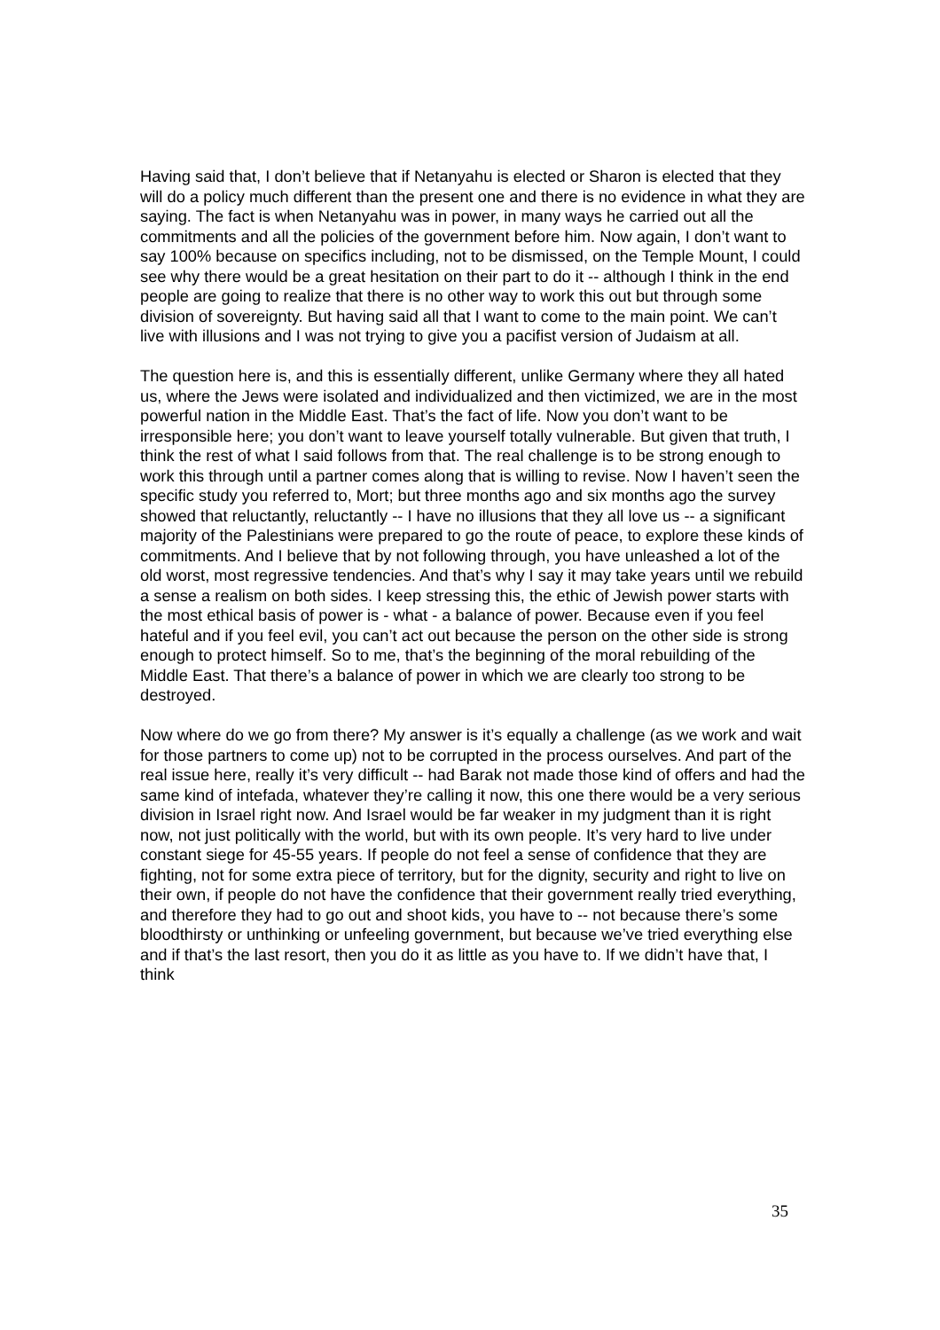Having said that, I don’t believe that if Netanyahu is elected or Sharon is elected that they will do a policy much different than the present one and there is no evidence in what they are saying. The fact is when Netanyahu was in power, in many ways he carried out all the commitments and all the policies of the government before him. Now again, I don’t want to say 100% because on specifics including, not to be dismissed, on the Temple Mount, I could see why there would be a great hesitation on their part to do it -- although I think in the end people are going to realize that there is no other way to work this out but through some division of sovereignty. But having said all that I want to come to the main point. We can’t live with illusions and I was not trying to give you a pacifist version of Judaism at all.
The question here is, and this is essentially different, unlike Germany where they all hated us, where the Jews were isolated and individualized and then victimized, we are in the most powerful nation in the Middle East. That’s the fact of life. Now you don’t want to be irresponsible here; you don’t want to leave yourself totally vulnerable. But given that truth, I think the rest of what I said follows from that. The real challenge is to be strong enough to work this through until a partner comes along that is willing to revise. Now I haven’t seen the specific study you referred to, Mort; but three months ago and six months ago the survey showed that reluctantly, reluctantly -- I have no illusions that they all love us -- a significant majority of the Palestinians were prepared to go the route of peace, to explore these kinds of commitments. And I believe that by not following through, you have unleashed a lot of the old worst, most regressive tendencies. And that’s why I say it may take years until we rebuild a sense a realism on both sides. I keep stressing this, the ethic of Jewish power starts with the most ethical basis of power is - what - a balance of power. Because even if you feel hateful and if you feel evil, you can’t act out because the person on the other side is strong enough to protect himself. So to me, that’s the beginning of the moral rebuilding of the Middle East. That there’s a balance of power in which we are clearly too strong to be destroyed.
Now where do we go from there? My answer is it’s equally a challenge (as we work and wait for those partners to come up) not to be corrupted in the process ourselves. And part of the real issue here, really it’s very difficult -- had Barak not made those kind of offers and had the same kind of intefada, whatever they’re calling it now, this one there would be a very serious division in Israel right now. And Israel would be far weaker in my judgment than it is right now, not just politically with the world, but with its own people. It’s very hard to live under constant siege for 45-55 years. If people do not feel a sense of confidence that they are fighting, not for some extra piece of territory, but for the dignity, security and right to live on their own, if people do not have the confidence that their government really tried everything, and therefore they had to go out and shoot kids, you have to -- not because there’s some bloodthirsty or unthinking or unfeeling government, but because we’ve tried everything else and if that’s the last resort, then you do it as little as you have to. If we didn’t have that, I think
35